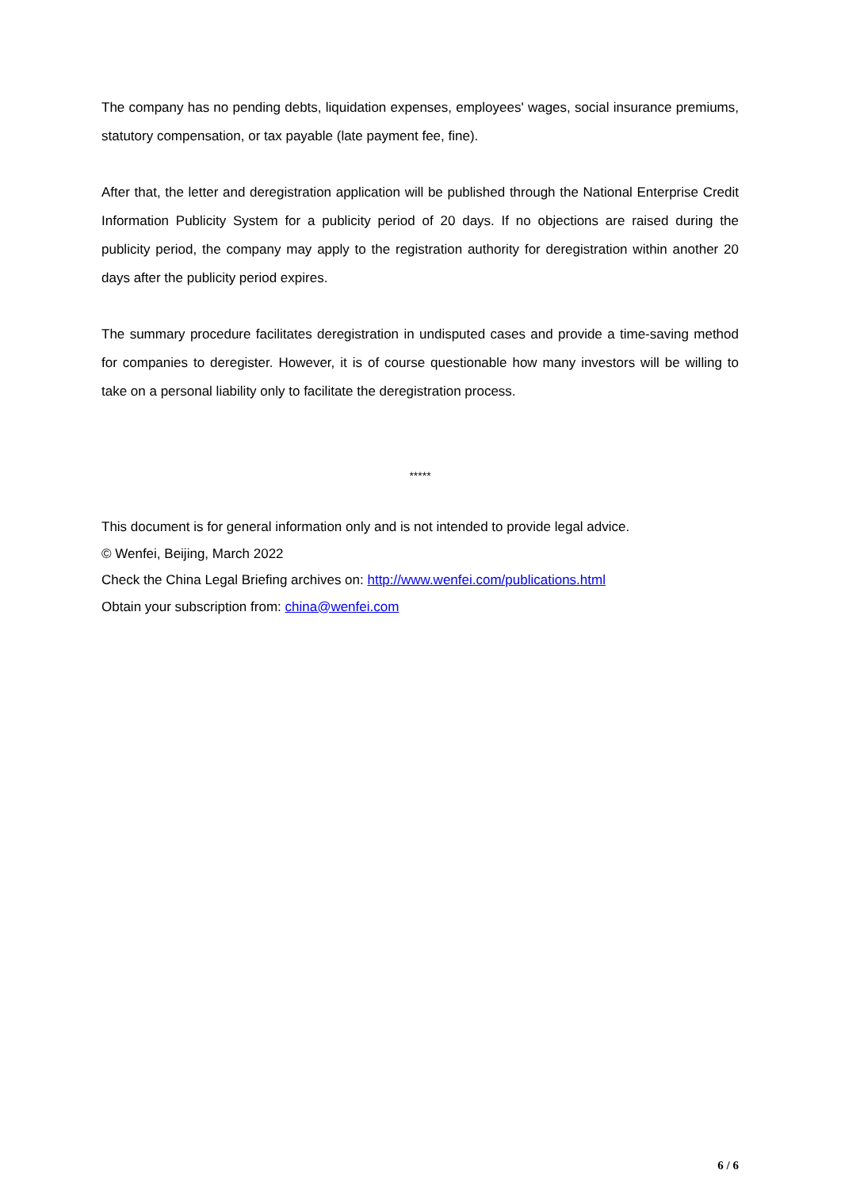The company has no pending debts, liquidation expenses, employees' wages, social insurance premiums, statutory compensation, or tax payable (late payment fee, fine).
After that, the letter and deregistration application will be published through the National Enterprise Credit Information Publicity System for a publicity period of 20 days. If no objections are raised during the publicity period, the company may apply to the registration authority for deregistration within another 20 days after the publicity period expires.
The summary procedure facilitates deregistration in undisputed cases and provide a time-saving method for companies to deregister. However, it is of course questionable how many investors will be willing to take on a personal liability only to facilitate the deregistration process.
*****
This document is for general information only and is not intended to provide legal advice.
© Wenfei, Beijing, March 2022
Check the China Legal Briefing archives on: http://www.wenfei.com/publications.html
Obtain your subscription from: china@wenfei.com
6 / 6